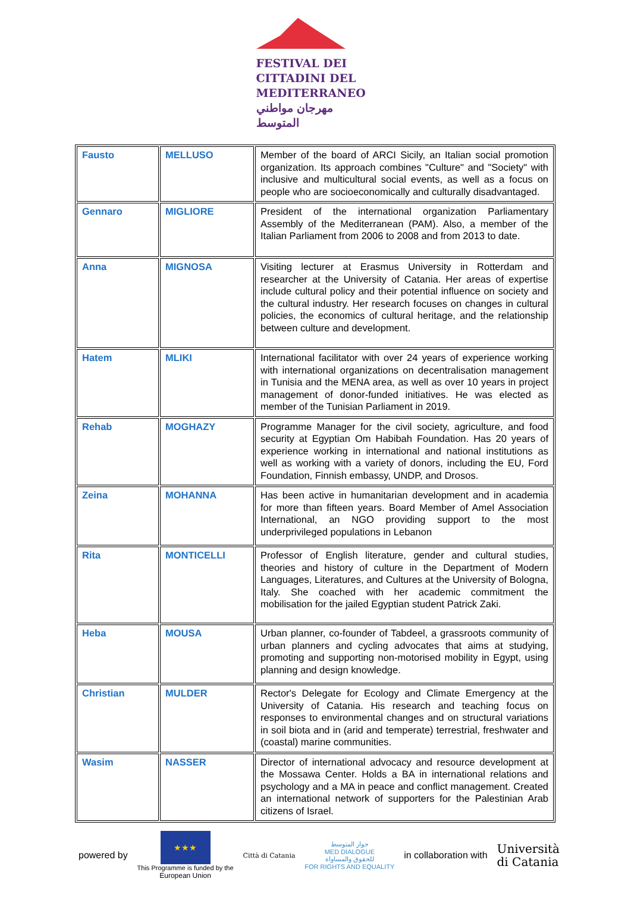FESTIVAL DEI
CITTADINI DEL
MEDITERRANEO
مهرجان مواطني المتوسط
| Fausto | MELLUSO | Member of the board of ARCI Sicily, an Italian social promotion organization. Its approach combines "Culture" and "Society" with inclusive and multicultural social events, as well as a focus on people who are socioeconomically and culturally disadvantaged. |
| Gennaro | MIGLIORE | President of the international organization Parliamentary Assembly of the Mediterranean (PAM). Also, a member of the Italian Parliament from 2006 to 2008 and from 2013 to date. |
| Anna | MIGNOSA | Visiting lecturer at Erasmus University in Rotterdam and researcher at the University of Catania. Her areas of expertise include cultural policy and their potential influence on society and the cultural industry. Her research focuses on changes in cultural policies, the economics of cultural heritage, and the relationship between culture and development. |
| Hatem | MLIKI | International facilitator with over 24 years of experience working with international organizations on decentralisation management in Tunisia and the MENA area, as well as over 10 years in project management of donor-funded initiatives. He was elected as member of the Tunisian Parliament in 2019. |
| Rehab | MOGHAZY | Programme Manager for the civil society, agriculture, and food security at Egyptian Om Habibah Foundation. Has 20 years of experience working in international and national institutions as well as working with a variety of donors, including the EU, Ford Foundation, Finnish embassy, UNDP, and Drosos. |
| Zeina | MOHANNA | Has been active in humanitarian development and in academia for more than fifteen years. Board Member of Amel Association International, an NGO providing support to the most underprivileged populations in Lebanon |
| Rita | MONTICELLI | Professor of English literature, gender and cultural studies, theories and history of culture in the Department of Modern Languages, Literatures, and Cultures at the University of Bologna, Italy. She coached with her academic commitment the mobilisation for the jailed Egyptian student Patrick Zaki. |
| Heba | MOUSA | Urban planner, co-founder of Tabdeel, a grassroots community of urban planners and cycling advocates that aims at studying, promoting and supporting non-motorised mobility in Egypt, using planning and design knowledge. |
| Christian | MULDER | Rector's Delegate for Ecology and Climate Emergency at the University of Catania. His research and teaching focus on responses to environmental changes and on structural variations in soil biota and in (arid and temperate) terrestrial, freshwater and (coastal) marine communities. |
| Wasim | NASSER | Director of international advocacy and resource development at the Mossawa Center. Holds a BA in international relations and psychology and a MA in peace and conflict management. Created an international network of supporters for the Palestinian Arab citizens of Israel. |
powered by
★★★
This Programme is funded by the
European Union
Città di Catania
حوار المتوسط
MED DIALOGUE
للحقوق والمساواة
FOR RIGHTS AND EQUALITY
in collaboration with
Università
di Catania